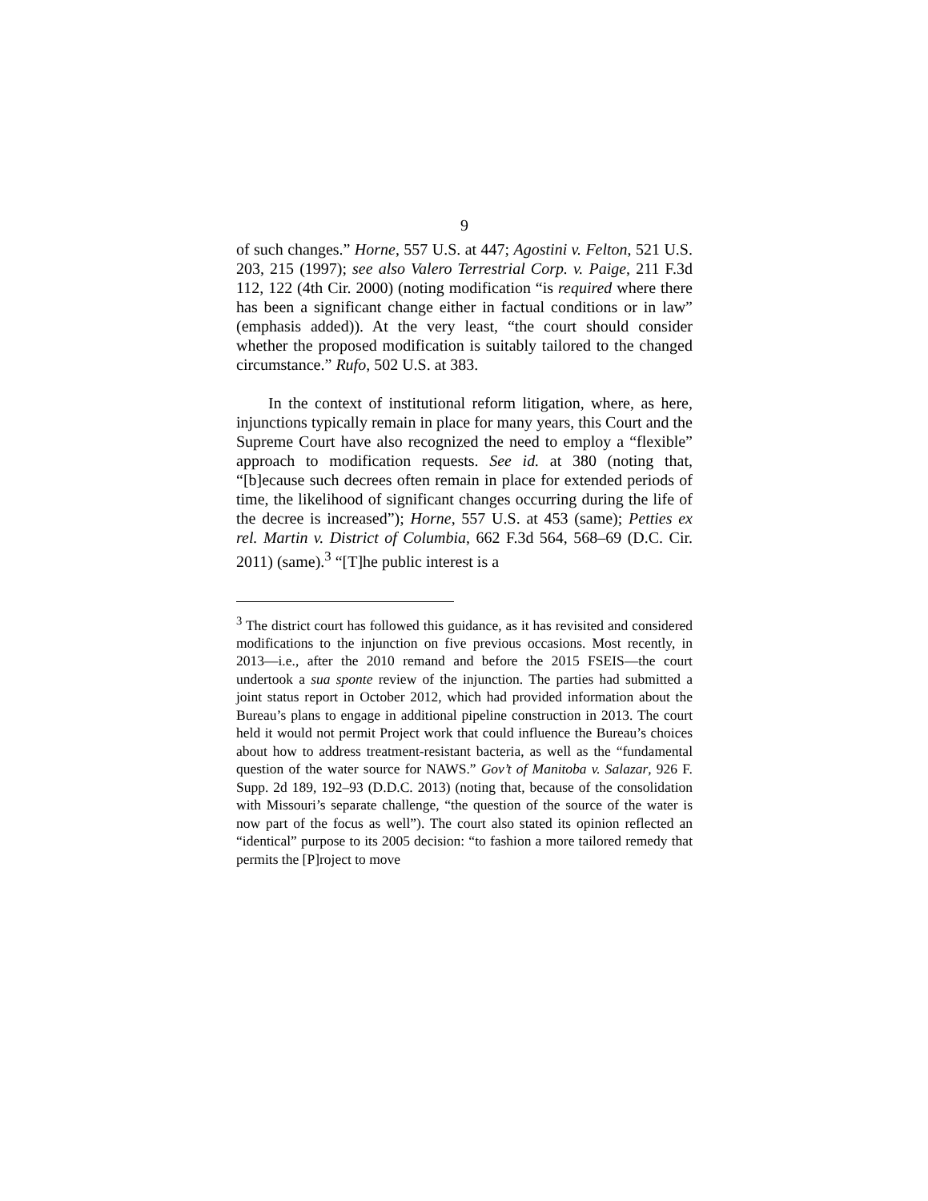9
of such changes.” Horne, 557 U.S. at 447; Agostini v. Felton, 521 U.S. 203, 215 (1997); see also Valero Terrestrial Corp. v. Paige, 211 F.3d 112, 122 (4th Cir. 2000) (noting modification “is required where there has been a significant change either in factual conditions or in law” (emphasis added)). At the very least, “the court should consider whether the proposed modification is suitably tailored to the changed circumstance.” Rufo, 502 U.S. at 383.
In the context of institutional reform litigation, where, as here, injunctions typically remain in place for many years, this Court and the Supreme Court have also recognized the need to employ a “flexible” approach to modification requests. See id. at 380 (noting that, “[b]ecause such decrees often remain in place for extended periods of time, the likelihood of significant changes occurring during the life of the decree is increased”); Horne, 557 U.S. at 453 (same); Petties ex rel. Martin v. District of Columbia, 662 F.3d 564, 568–69 (D.C. Cir. 2011) (same).<sup>3</sup> “[T]he public interest is a
<sup>3</sup> The district court has followed this guidance, as it has revisited and considered modifications to the injunction on five previous occasions. Most recently, in 2013—i.e., after the 2010 remand and before the 2015 FSEIS—the court undertook a sua sponte review of the injunction. The parties had submitted a joint status report in October 2012, which had provided information about the Bureau’s plans to engage in additional pipeline construction in 2013. The court held it would not permit Project work that could influence the Bureau’s choices about how to address treatment-resistant bacteria, as well as the “fundamental question of the water source for NAWS.” Gov’t of Manitoba v. Salazar, 926 F. Supp. 2d 189, 192–93 (D.D.C. 2013) (noting that, because of the consolidation with Missouri’s separate challenge, “the question of the source of the water is now part of the focus as well”). The court also stated its opinion reflected an “identical” purpose to its 2005 decision: “to fashion a more tailored remedy that permits the [P]roject to move